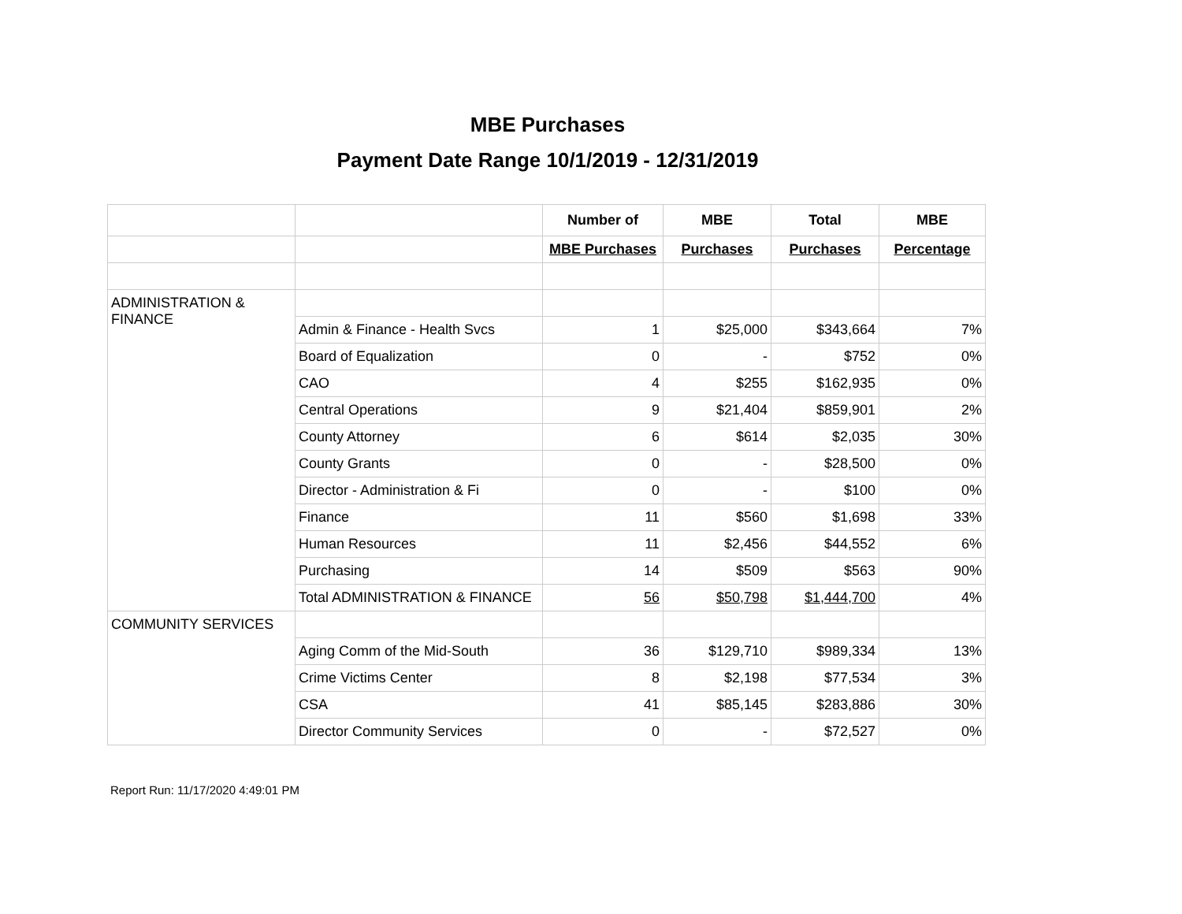MBE Purchases
Payment Date Range 10/1/2019 - 12/31/2019
| | | Number of | MBE | Total | MBE |
| | | MBE Purchases | Purchases | Purchases | Percentage |
| ADMINISTRATION & FINANCE | | | | | |
| | Admin & Finance - Health Svcs | 1 | $25,000 | $343,664 | 7% |
| | Board of Equalization | 0 | - | $752 | 0% |
| | CAO | 4 | $255 | $162,935 | 0% |
| | Central Operations | 9 | $21,404 | $859,901 | 2% |
| | County Attorney | 6 | $614 | $2,035 | 30% |
| | County Grants | 0 | - | $28,500 | 0% |
| | Director - Administration & Fi | 0 | - | $100 | 0% |
| | Finance | 11 | $560 | $1,698 | 33% |
| | Human Resources | 11 | $2,456 | $44,552 | 6% |
| | Purchasing | 14 | $509 | $563 | 90% |
| | Total ADMINISTRATION & FINANCE | 56 | $50,798 | $1,444,700 | 4% |
| COMMUNITY SERVICES | | | | | |
| | Aging Comm of the Mid-South | 36 | $129,710 | $989,334 | 13% |
| | Crime Victims Center | 8 | $2,198 | $77,534 | 3% |
| | CSA | 41 | $85,145 | $283,886 | 30% |
| | Director Community Services | 0 | - | $72,527 | 0% |
Report Run: 11/17/2020 4:49:01 PM